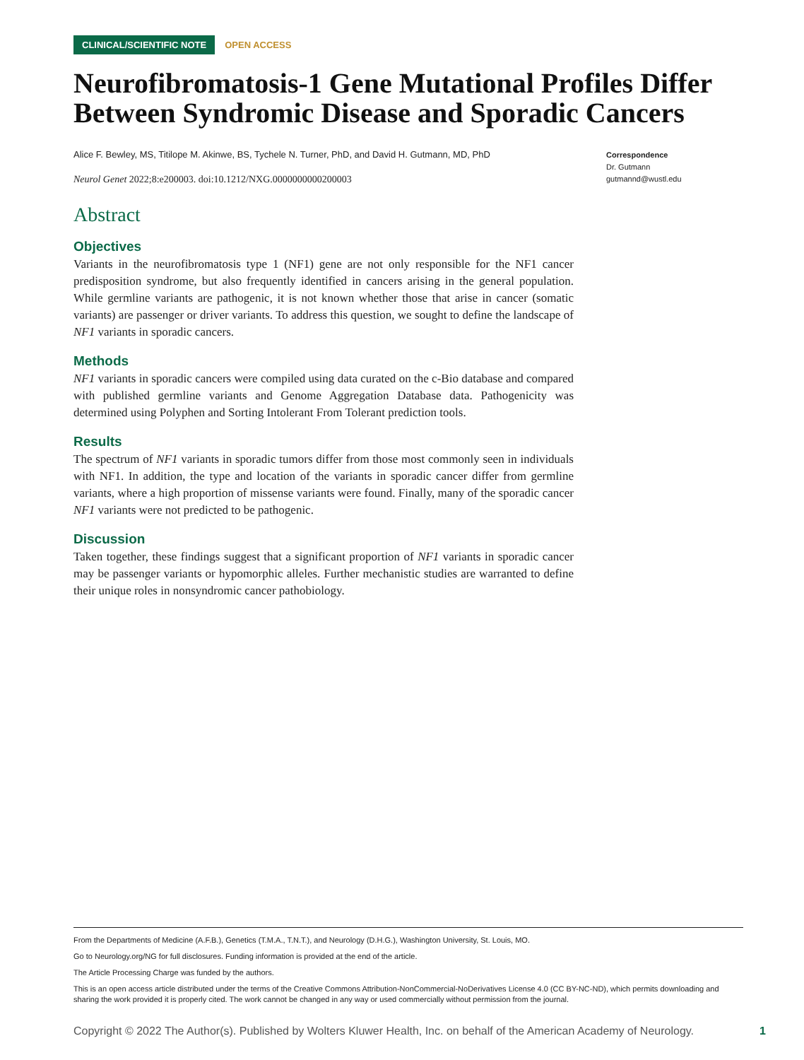CLINICAL/SCIENTIFIC NOTE OPEN ACCESS
Neurofibromatosis-1 Gene Mutational Profiles Differ Between Syndromic Disease and Sporadic Cancers
Alice F. Bewley, MS, Titilope M. Akinwe, BS, Tychele N. Turner, PhD, and David H. Gutmann, MD, PhD
Neurol Genet 2022;8:e200003. doi:10.1212/NXG.0000000000200003
Correspondence
Dr. Gutmann
gutmannd@wustl.edu
Abstract
Objectives
Variants in the neurofibromatosis type 1 (NF1) gene are not only responsible for the NF1 cancer predisposition syndrome, but also frequently identified in cancers arising in the general population. While germline variants are pathogenic, it is not known whether those that arise in cancer (somatic variants) are passenger or driver variants. To address this question, we sought to define the landscape of NF1 variants in sporadic cancers.
Methods
NF1 variants in sporadic cancers were compiled using data curated on the c-Bio database and compared with published germline variants and Genome Aggregation Database data. Pathogenicity was determined using Polyphen and Sorting Intolerant From Tolerant prediction tools.
Results
The spectrum of NF1 variants in sporadic tumors differ from those most commonly seen in individuals with NF1. In addition, the type and location of the variants in sporadic cancer differ from germline variants, where a high proportion of missense variants were found. Finally, many of the sporadic cancer NF1 variants were not predicted to be pathogenic.
Discussion
Taken together, these findings suggest that a significant proportion of NF1 variants in sporadic cancer may be passenger variants or hypomorphic alleles. Further mechanistic studies are warranted to define their unique roles in nonsyndromic cancer pathobiology.
From the Departments of Medicine (A.F.B.), Genetics (T.M.A., T.N.T.), and Neurology (D.H.G.), Washington University, St. Louis, MO.
Go to Neurology.org/NG for full disclosures. Funding information is provided at the end of the article.
The Article Processing Charge was funded by the authors.
This is an open access article distributed under the terms of the Creative Commons Attribution-NonCommercial-NoDerivatives License 4.0 (CC BY-NC-ND), which permits downloading and sharing the work provided it is properly cited. The work cannot be changed in any way or used commercially without permission from the journal.
Copyright © 2022 The Author(s). Published by Wolters Kluwer Health, Inc. on behalf of the American Academy of Neurology. 1